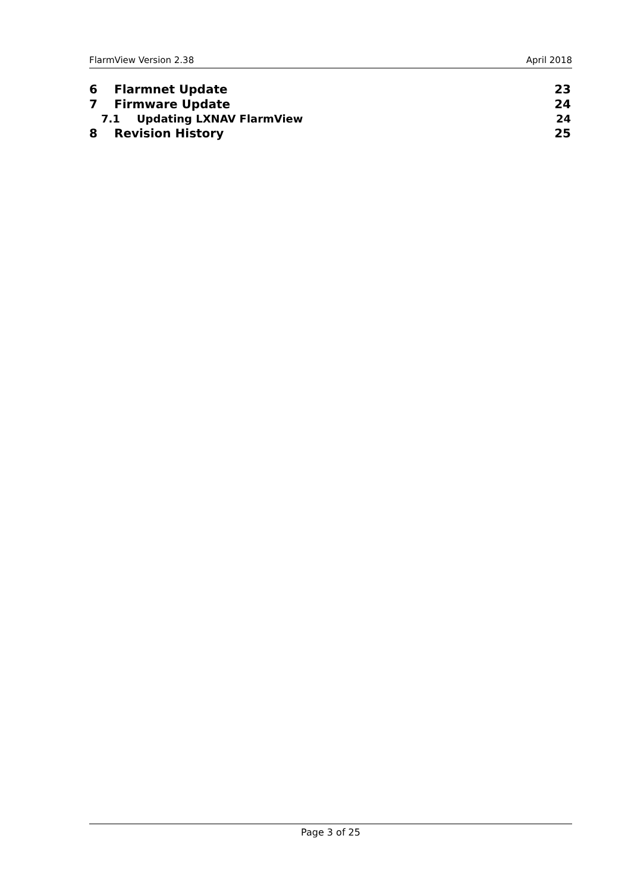FlarmView Version 2.38 April 2018
6 Flarmnet Update 23
7 Firmware Update 24
7.1 Updating LXNAV FlarmView 24
8 Revision History 25
Page 3 of 25